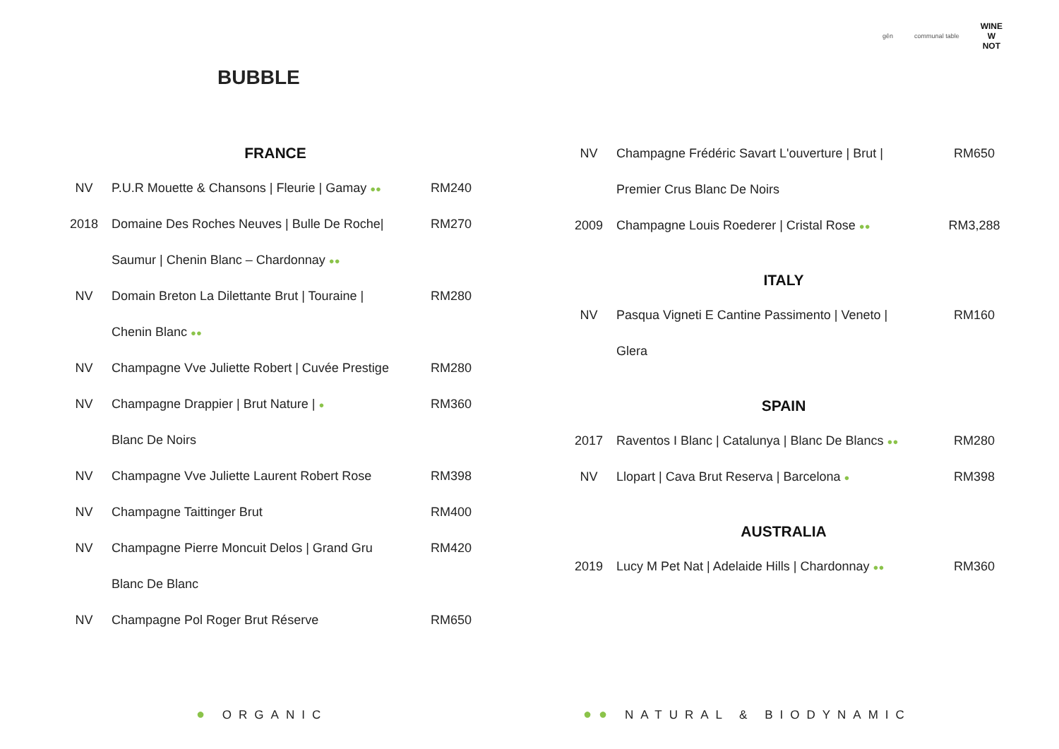gên communal table WINE
W
NOT
BUBBLE
FRANCE
| NV | P.U.R Mouette & Chansons / Fleurie / Gamay ●● | RM240 |
| 2018 | Domaine Des Roches Neuves / Bulle De Roche/ | RM270 |
| | Saumur / Chenin Blanc – Chardonnay ●● | |
| NV | Domain Breton La Dilettante Brut / Touraine / | RM280 |
| | Chenin Blanc ●● | |
| NV | Champagne Vve Juliette Robert / Cuvée Prestige | RM280 |
| NV | Champagne Drappier / Brut Nature / ● | RM360 |
| | Blanc De Noirs | |
| NV | Champagne Vve Juliette Laurent Robert Rose | RM398 |
| NV | Champagne Taittinger Brut | RM400 |
| NV | Champagne Pierre Moncuit Delos / Grand Gru | RM420 |
| | Blanc De Blanc | |
| NV | Champagne Pol Roger Brut Réserve | RM650 |
| NV | Champagne Frédéric Savart L'ouverture / Brut / | RM650 |
| | Premier Crus Blanc De Noirs | |
| 2009 | Champagne Louis Roederer / Cristal Rose ●● | RM3,288 |
ITALY
| NV | Pasqua Vigneti E Cantine Passimento / Veneto / | RM160 |
| | Glera | |
SPAIN
| 2017 | Raventos I Blanc / Catalunya / Blanc De Blancs ●● | RM280 |
| NV | Llopart / Cava Brut Reserva / Barcelona ● | RM398 |
AUSTRALIA
| 2019 | Lucy M Pet Nat / Adelaide Hills / Chardonnay ●● | RM360 |
● ORGANIC ●● NATURAL & BIODYNAMIC